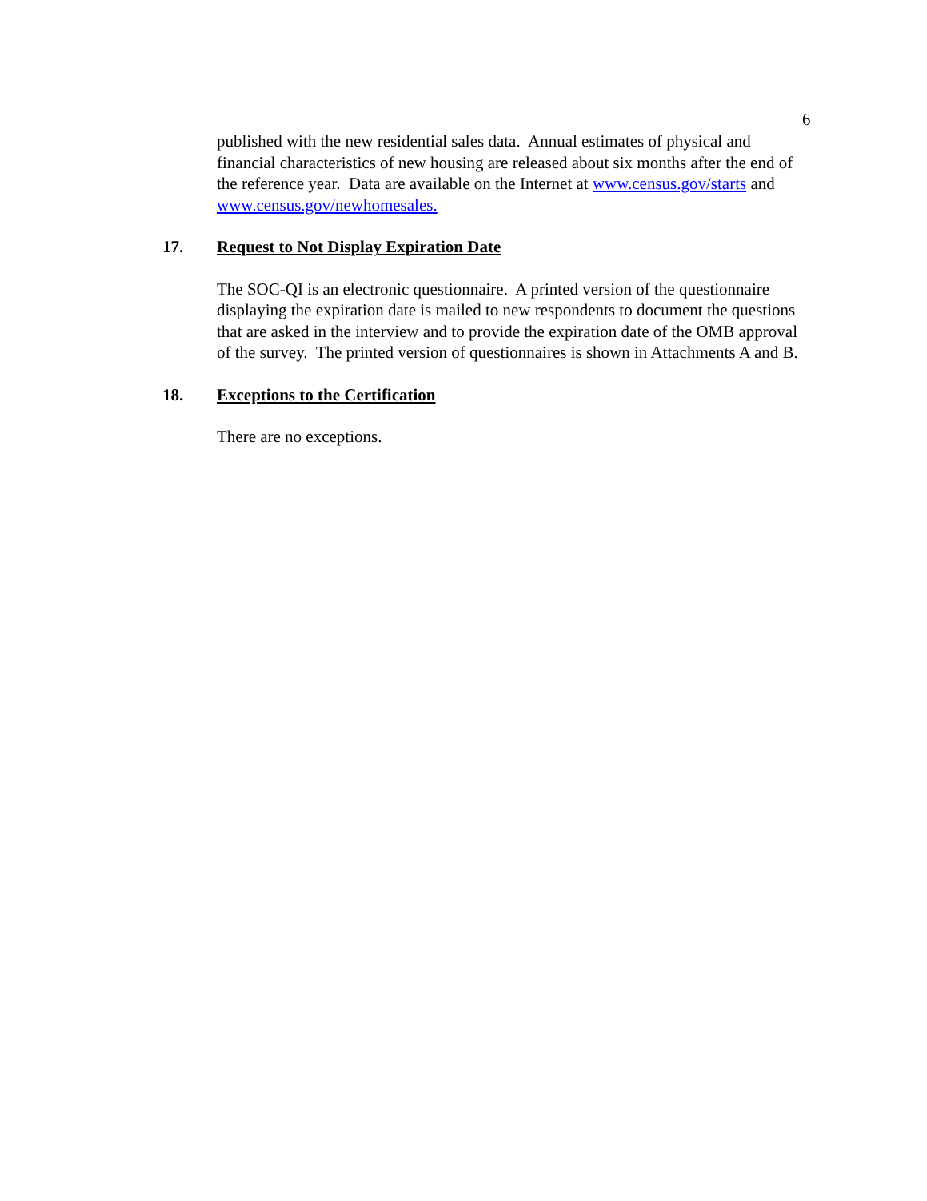6
published with the new residential sales data. Annual estimates of physical and financial characteristics of new housing are released about six months after the end of the reference year. Data are available on the Internet at www.census.gov/starts and www.census.gov/newhomesales.
17. Request to Not Display Expiration Date
The SOC-QI is an electronic questionnaire. A printed version of the questionnaire displaying the expiration date is mailed to new respondents to document the questions that are asked in the interview and to provide the expiration date of the OMB approval of the survey. The printed version of questionnaires is shown in Attachments A and B.
18. Exceptions to the Certification
There are no exceptions.